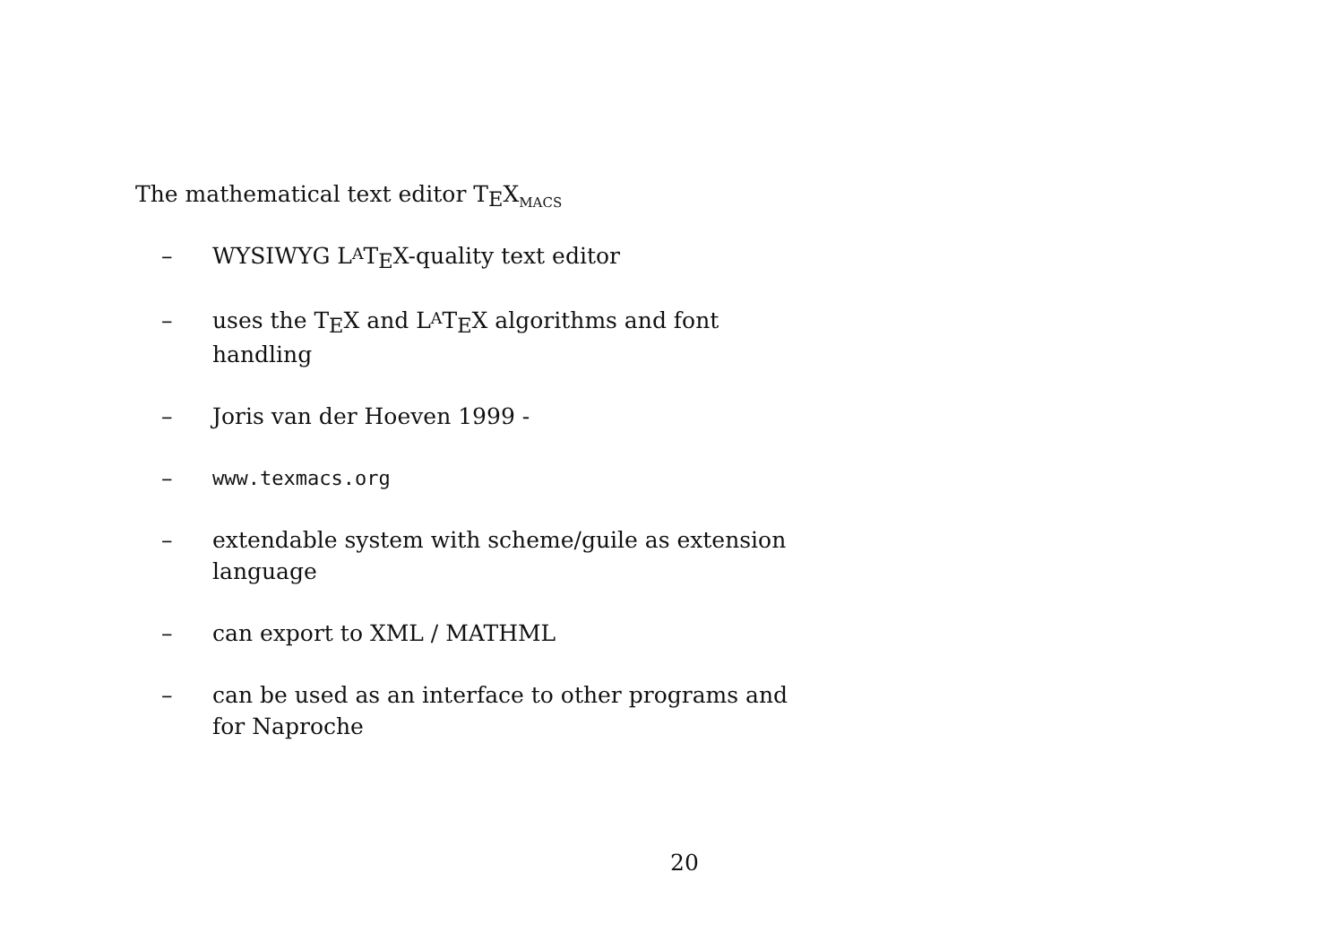The mathematical text editor TEX<sub>MACS</sub>
– WYSIWYG LATEX-quality text editor
– uses the TEX and LATEX algorithms and font handling
– Joris van der Hoeven 1999 -
– www.texmacs.org
– extendable system with scheme/guile as extension language
– can export to XML / MATHML
– can be used as an interface to other programs and for Naproche
20